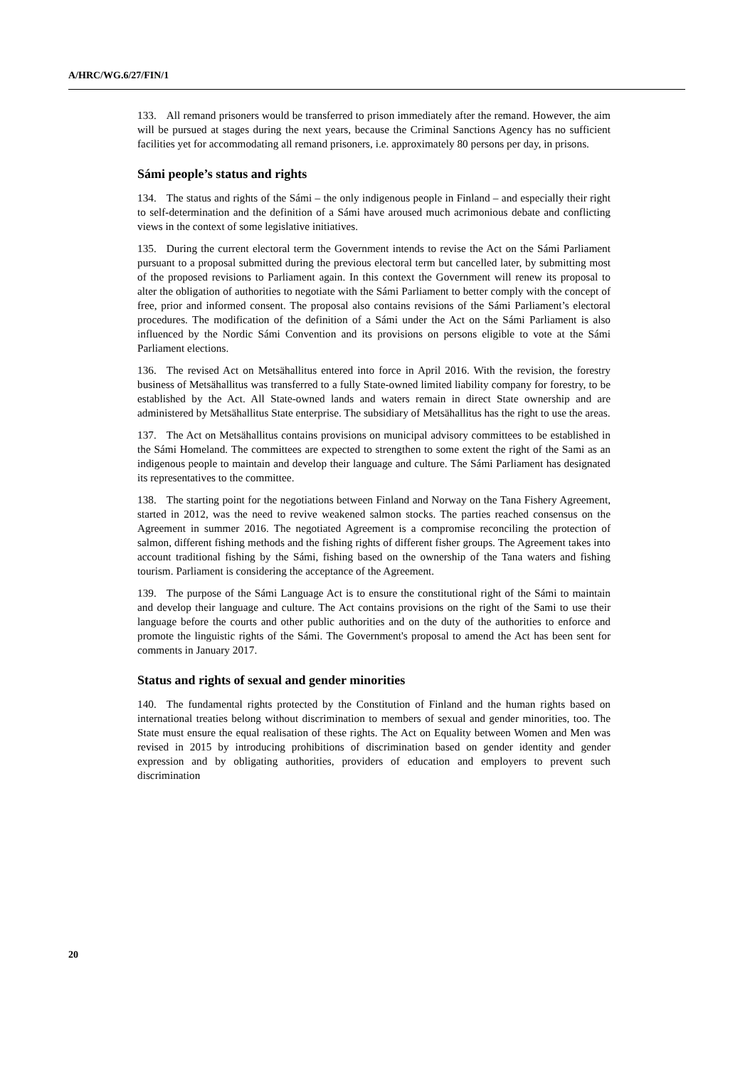A/HRC/WG.6/27/FIN/1
133. All remand prisoners would be transferred to prison immediately after the remand. However, the aim will be pursued at stages during the next years, because the Criminal Sanctions Agency has no sufficient facilities yet for accommodating all remand prisoners, i.e. approximately 80 persons per day, in prisons.
Sámi people’s status and rights
134. The status and rights of the Sámi – the only indigenous people in Finland – and especially their right to self-determination and the definition of a Sámi have aroused much acrimonious debate and conflicting views in the context of some legislative initiatives.
135. During the current electoral term the Government intends to revise the Act on the Sámi Parliament pursuant to a proposal submitted during the previous electoral term but cancelled later, by submitting most of the proposed revisions to Parliament again. In this context the Government will renew its proposal to alter the obligation of authorities to negotiate with the Sámi Parliament to better comply with the concept of free, prior and informed consent. The proposal also contains revisions of the Sámi Parliament’s electoral procedures. The modification of the definition of a Sámi under the Act on the Sámi Parliament is also influenced by the Nordic Sámi Convention and its provisions on persons eligible to vote at the Sámi Parliament elections.
136. The revised Act on Metsähallitus entered into force in April 2016. With the revision, the forestry business of Metsähallitus was transferred to a fully State-owned limited liability company for forestry, to be established by the Act. All State-owned lands and waters remain in direct State ownership and are administered by Metsähallitus State enterprise. The subsidiary of Metsähallitus has the right to use the areas.
137. The Act on Metsähallitus contains provisions on municipal advisory committees to be established in the Sámi Homeland. The committees are expected to strengthen to some extent the right of the Sami as an indigenous people to maintain and develop their language and culture. The Sámi Parliament has designated its representatives to the committee.
138. The starting point for the negotiations between Finland and Norway on the Tana Fishery Agreement, started in 2012, was the need to revive weakened salmon stocks. The parties reached consensus on the Agreement in summer 2016. The negotiated Agreement is a compromise reconciling the protection of salmon, different fishing methods and the fishing rights of different fisher groups. The Agreement takes into account traditional fishing by the Sámi, fishing based on the ownership of the Tana waters and fishing tourism. Parliament is considering the acceptance of the Agreement.
139. The purpose of the Sámi Language Act is to ensure the constitutional right of the Sámi to maintain and develop their language and culture. The Act contains provisions on the right of the Sami to use their language before the courts and other public authorities and on the duty of the authorities to enforce and promote the linguistic rights of the Sámi. The Government's proposal to amend the Act has been sent for comments in January 2017.
Status and rights of sexual and gender minorities
140. The fundamental rights protected by the Constitution of Finland and the human rights based on international treaties belong without discrimination to members of sexual and gender minorities, too. The State must ensure the equal realisation of these rights. The Act on Equality between Women and Men was revised in 2015 by introducing prohibitions of discrimination based on gender identity and gender expression and by obligating authorities, providers of education and employers to prevent such discrimination
20